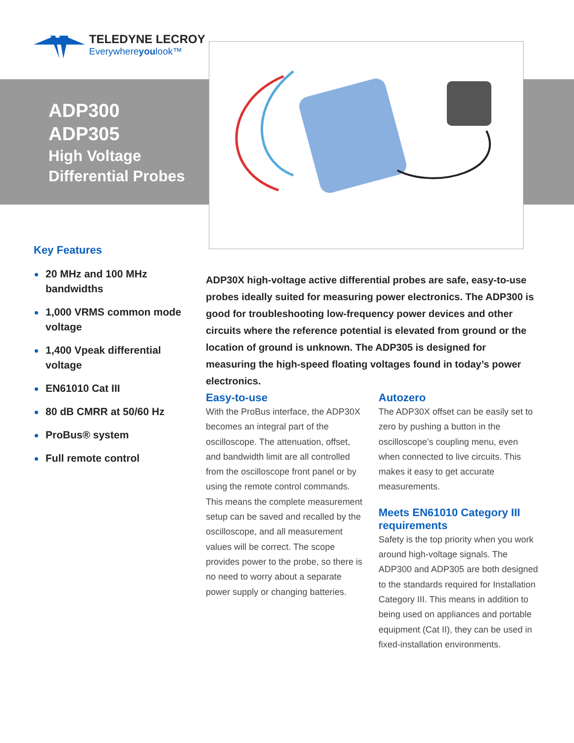TELEDYNE LECROY
Everywhereyoulook™
ADP300
ADP305
High Voltage
Differential Probes
Key Features
20 MHz and 100 MHz bandwidths
1,000 VRMS common mode voltage
1,400 Vpeak differential voltage
EN61010 Cat III
80 dB CMRR at 50/60 Hz
ProBus® system
Full remote control
ADP30X high-voltage active differential probes are safe, easy-to-use probes ideally suited for measuring power electronics. The ADP300 is good for troubleshooting low-frequency power devices and other circuits where the reference potential is elevated from ground or the location of ground is unknown. The ADP305 is designed for measuring the high-speed floating voltages found in today’s power electronics.
Easy-to-use
With the ProBus interface, the ADP30X becomes an integral part of the oscilloscope. The attenuation, offset, and bandwidth limit are all controlled from the oscilloscope front panel or by using the remote control commands. This means the complete measurement setup can be saved and recalled by the oscilloscope, and all measurement values will be correct. The scope provides power to the probe, so there is no need to worry about a separate power supply or changing batteries.
Autozero
The ADP30X offset can be easily set to zero by pushing a button in the oscilloscope’s coupling menu, even when connected to live circuits. This makes it easy to get accurate measurements.
Meets EN61010 Category III requirements
Safety is the top priority when you work around high-voltage signals. The ADP300 and ADP305 are both designed to the standards required for Installation Category III. This means in addition to being used on appliances and portable equipment (Cat II), they can be used in fixed-installation environments.